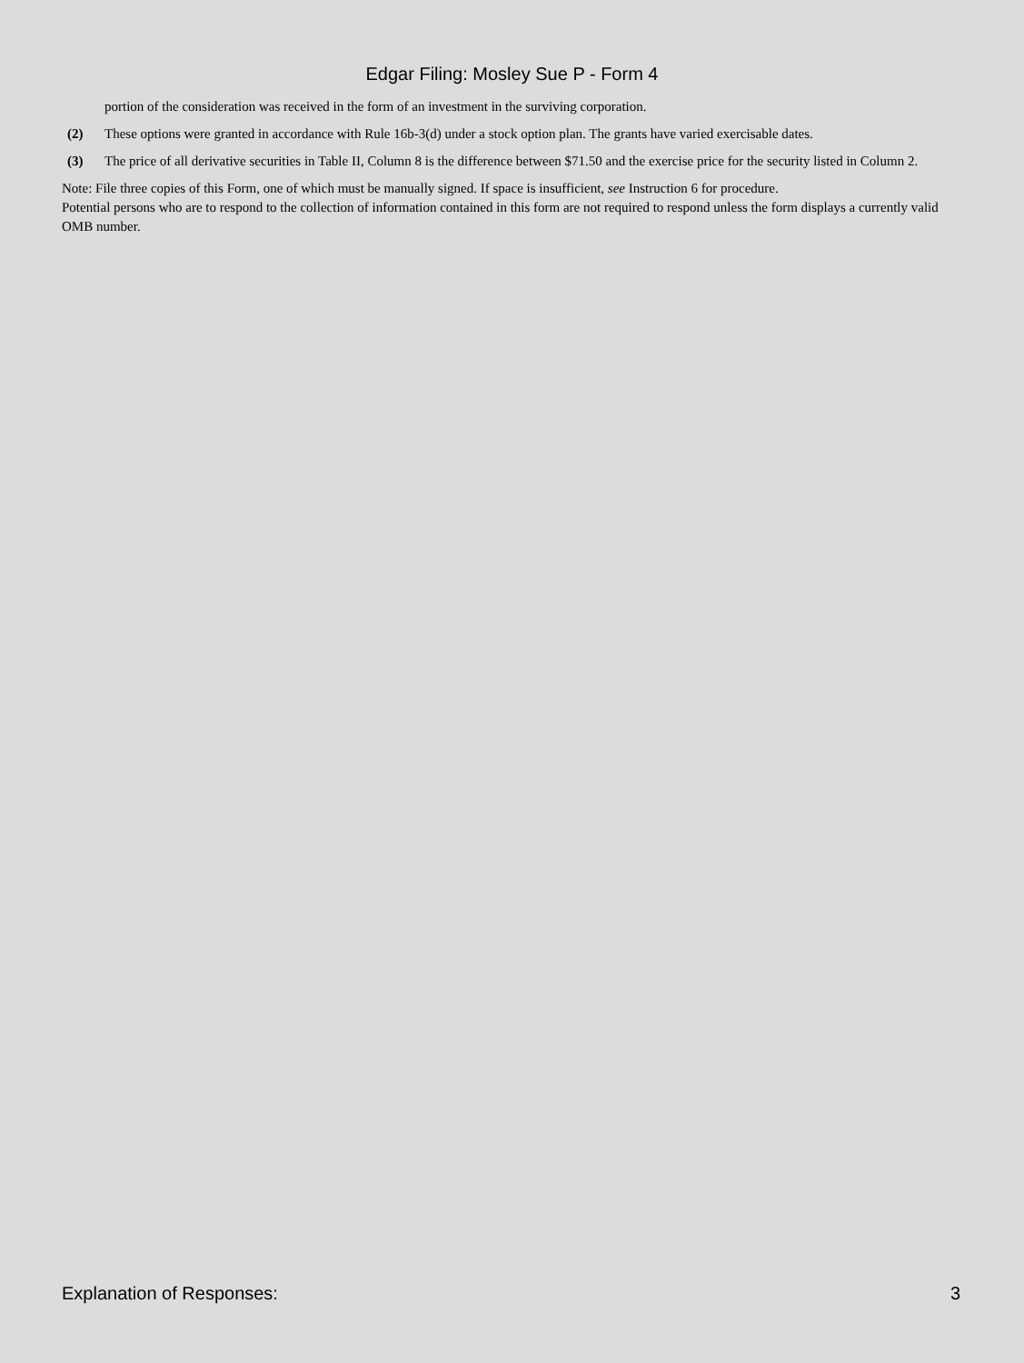Edgar Filing: Mosley Sue P - Form 4
portion of the consideration was received in the form of an investment in the surviving corporation.
(2) These options were granted in accordance with Rule 16b-3(d) under a stock option plan. The grants have varied exercisable dates.
(3) The price of all derivative securities in Table II, Column 8 is the difference between $71.50 and the exercise price for the security listed in Column 2.
Note: File three copies of this Form, one of which must be manually signed. If space is insufficient, see Instruction 6 for procedure.
Potential persons who are to respond to the collection of information contained in this form are not required to respond unless the form displays a currently valid OMB number.
Explanation of Responses: 3